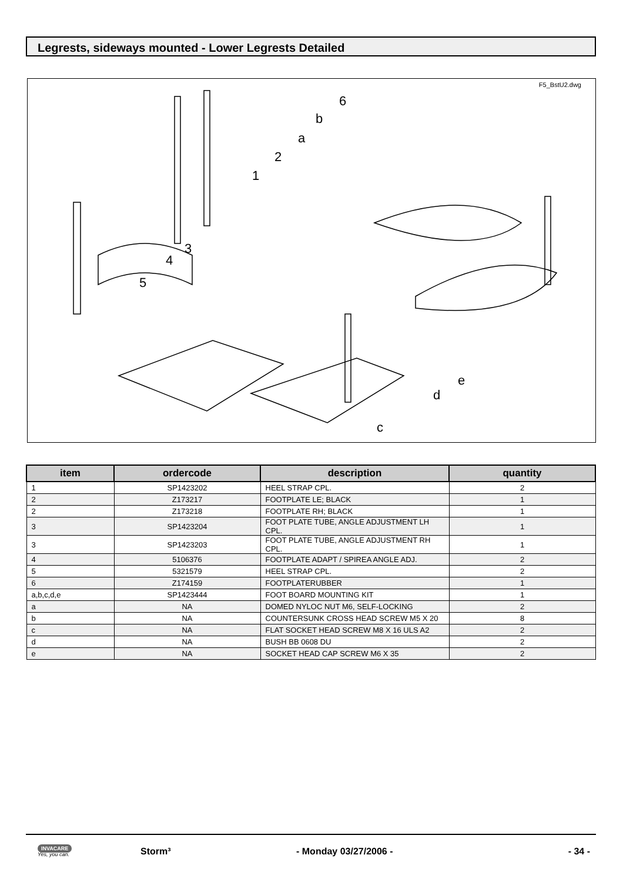Legrests, sideways mounted - Lower Legrests Detailed
F5_BstU2.dwg
6
b
a
2
1
3
4
5
d
e
c
| item | ordercode | description | quantity |
| --- | --- | --- | --- |
| 1 | SP1423202 | HEEL STRAP CPL. | 2 |
| 2 | Z173217 | FOOTPLATE LE; BLACK | 1 |
| 2 | Z173218 | FOOTPLATE RH; BLACK | 1 |
| 3 | SP1423204 | FOOT PLATE TUBE, ANGLE ADJUSTMENT LH CPL. | 1 |
| 3 | SP1423203 | FOOT PLATE TUBE, ANGLE ADJUSTMENT RH CPL. | 1 |
| 4 | 5106376 | FOOTPLATE ADAPT / SPIREA ANGLE ADJ. | 2 |
| 5 | 5321579 | HEEL STRAP CPL. | 2 |
| 6 | Z174159 | FOOTPLATERUBBER | 1 |
| a,b,c,d,e | SP1423444 | FOOT BOARD MOUNTING KIT | 1 |
| a | NA | DOMED NYLOC NUT M6, SELF-LOCKING | 2 |
| b | NA | COUNTERSUNK CROSS HEAD SCREW M5 X 20 | 8 |
| c | NA | FLAT SOCKET HEAD SCREW M8 X 16 ULS A2 | 2 |
| d | NA | BUSH BB 0608 DU | 2 |
| e | NA | SOCKET HEAD CAP SCREW M6 X 35 | 2 |
INVACARE
Yes, you can.
Storm³ - Monday 03/27/2006 - - 34 -